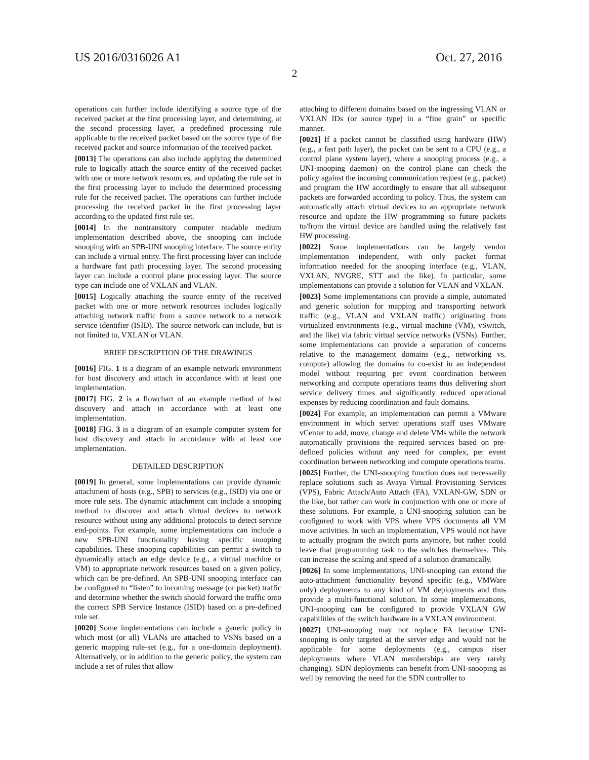US 2016/0316026 A1 Oct. 27, 2016
2
operations can further include identifying a source type of the received packet at the first processing layer, and determining, at the second processing layer, a predefined processing rule applicable to the received packet based on the source type of the received packet and source information of the received packet.
[0013] The operations can also include applying the determined rule to logically attach the source entity of the received packet with one or more network resources, and updating the rule set in the first processing layer to include the determined processing rule for the received packet. The operations can further include processing the received packet in the first processing layer according to the updated first rule set.
[0014] In the nontransitory computer readable medium implementation described above, the snooping can include snooping with an SPB-UNI snooping interface. The source entity can include a virtual entity. The first processing layer can include a hardware fast path processing layer. The second processing layer can include a control plane processing layer. The source type can include one of VXLAN and VLAN.
[0015] Logically attaching the source entity of the received packet with one or more network resources includes logically attaching network traffic from a source network to a network service identifier (ISID). The source network can include, but is not limited to, VXLAN or VLAN.
BRIEF DESCRIPTION OF THE DRAWINGS
[0016] FIG. 1 is a diagram of an example network environment for host discovery and attach in accordance with at least one implementation.
[0017] FIG. 2 is a flowchart of an example method of host discovery and attach in accordance with at least one implementation.
[0018] FIG. 3 is a diagram of an example computer system for host discovery and attach in accordance with at least one implementation.
DETAILED DESCRIPTION
[0019] In general, some implementations can provide dynamic attachment of hosts (e.g., SPB) to services (e.g., ISID) via one or more rule sets. The dynamic attachment can include a snooping method to discover and attach virtual devices to network resource without using any additional protocols to detect service end-points. For example, some implementations can include a new SPB-UNI functionality having specific snooping capabilities. These snooping capabilities can permit a switch to dynamically attach an edge device (e.g., a virtual machine or VM) to appropriate network resources based on a given policy, which can be pre-defined. An SPB-UNI snooping interface can be configured to “listen” to incoming message (or packet) traffic and determine whether the switch should forward the traffic onto the correct SPB Service Instance (ISID) based on a pre-defined rule set.
[0020] Some implementations can include a generic policy in which most (or all) VLANs are attached to VSNs based on a generic mapping rule-set (e.g., for a one-domain deployment). Alternatively, or in addition to the generic policy, the system can include a set of rules that allow
attaching to different domains based on the ingressing VLAN or VXLAN IDs (or source type) in a “fine grain” or specific manner.
[0021] If a packet cannot be classified using hardware (HW) (e.g., a fast path layer), the packet can be sent to a CPU (e.g., a control plane system layer), where a snooping process (e.g., a UNI-snooping daemon) on the control plane can check the policy against the incoming communication request (e.g., packet) and program the HW accordingly to ensure that all subsequent packets are forwarded according to policy. Thus, the system can automatically attach virtual devices to an appropriate network resource and update the HW programming so future packets to/from the virtual device are handled using the relatively fast HW processing.
[0022] Some implementations can be largely vendor implementation independent, with only packet format information needed for the snooping interface (e.g., VLAN, VXLAN, NVGRE, STT and the like). In particular, some implementations can provide a solution for VLAN and VXLAN.
[0023] Some implementations can provide a simple, automated and generic solution for mapping and transporting network traffic (e.g., VLAN and VXLAN traffic) originating from virtualized environments (e.g., virtual machine (VM), vSwitch, and the like) via fabric virtual service networks (VSNs). Further, some implementations can provide a separation of concerns relative to the management domains (e.g., networking vs. compute) allowing the domains to co-exist in an independent model without requiring per event coordination between networking and compute operations teams thus delivering short service delivery times and significantly reduced operational expenses by reducing coordination and fault domains.
[0024] For example, an implementation can permit a VMware environment in which server operations staff uses VMware vCenter to add, move, change and delete VMs while the network automatically provisions the required services based on pre-defined policies without any need for complex, per event coordination between networking and compute operations teams.
[0025] Further, the UNI-snooping function does not necessarily replace solutions such as Avaya Virtual Provisioning Services (VPS), Fabric Attach/Auto Attach (FA), VXLAN-GW, SDN or the like, but rather can work in conjunction with one or more of these solutions. For example, a UNI-snooping solution can be configured to work with VPS where VPS documents all VM move activities. In such an implementation, VPS would not have to actually program the switch ports anymore, but rather could leave that programming task to the switches themselves. This can increase the scaling and speed of a solution dramatically.
[0026] In some implementations, UNI-snooping can extend the auto-attachment functionality beyond specific (e.g., VMWare only) deployments to any kind of VM deployments and thus provide a multi-functional solution. In some implementations, UNI-snooping can be configured to provide VXLAN GW capabilities of the switch hardware in a VXLAN environment.
[0027] UNI-snooping may not replace FA because UNI-snooping is only targeted at the server edge and would not be applicable for some deployments (e.g., campus riser deployments where VLAN memberships are very rarely changing). SDN deployments can benefit from UNI-snooping as well by removing the need for the SDN controller to